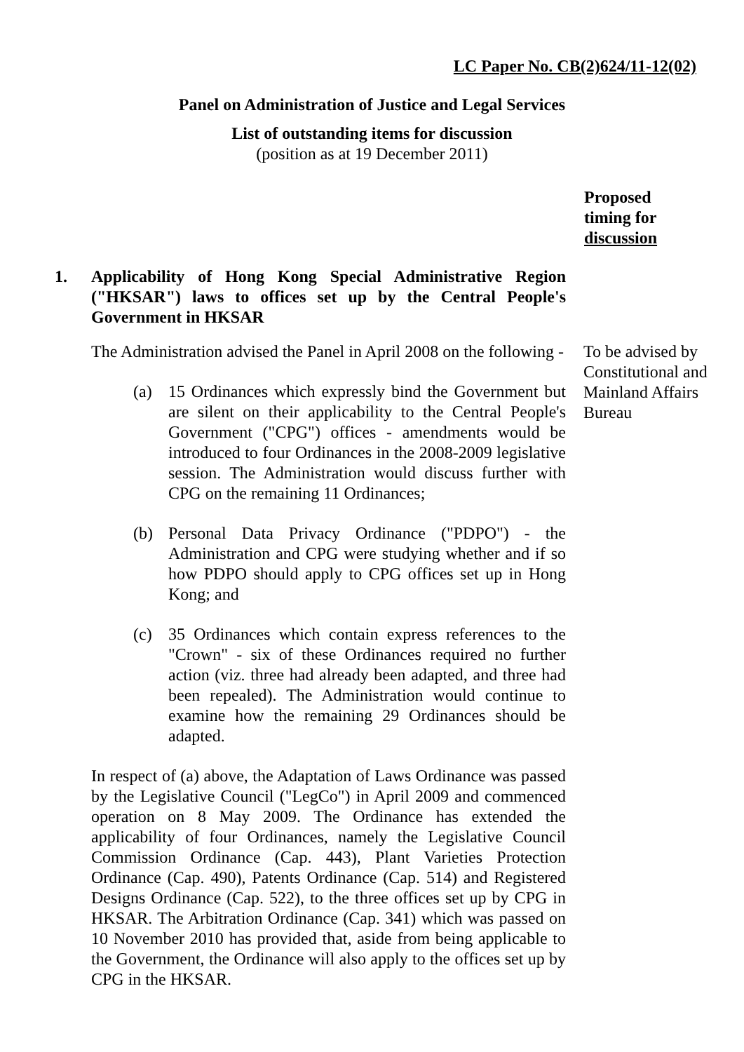LC Paper No. CB(2)624/11-12(02)
Panel on Administration of Justice and Legal Services
List of outstanding items for discussion
(position as at 19 December 2011)
Proposed
timing for
discussion
1. Applicability of Hong Kong Special Administrative Region ("HKSAR") laws to offices set up by the Central People's Government in HKSAR
The Administration advised the Panel in April 2008 on the following -
(a) 15 Ordinances which expressly bind the Government but are silent on their applicability to the Central People's Government ("CPG") offices - amendments would be introduced to four Ordinances in the 2008-2009 legislative session. The Administration would discuss further with CPG on the remaining 11 Ordinances;
(b) Personal Data Privacy Ordinance ("PDPO") - the Administration and CPG were studying whether and if so how PDPO should apply to CPG offices set up in Hong Kong; and
(c) 35 Ordinances which contain express references to the "Crown" - six of these Ordinances required no further action (viz. three had already been adapted, and three had been repealed). The Administration would continue to examine how the remaining 29 Ordinances should be adapted.
In respect of (a) above, the Adaptation of Laws Ordinance was passed by the Legislative Council ("LegCo") in April 2009 and commenced operation on 8 May 2009. The Ordinance has extended the applicability of four Ordinances, namely the Legislative Council Commission Ordinance (Cap. 443), Plant Varieties Protection Ordinance (Cap. 490), Patents Ordinance (Cap. 514) and Registered Designs Ordinance (Cap. 522), to the three offices set up by CPG in HKSAR. The Arbitration Ordinance (Cap. 341) which was passed on 10 November 2010 has provided that, aside from being applicable to the Government, the Ordinance will also apply to the offices set up by CPG in the HKSAR.
To be advised by Constitutional and Mainland Affairs Bureau